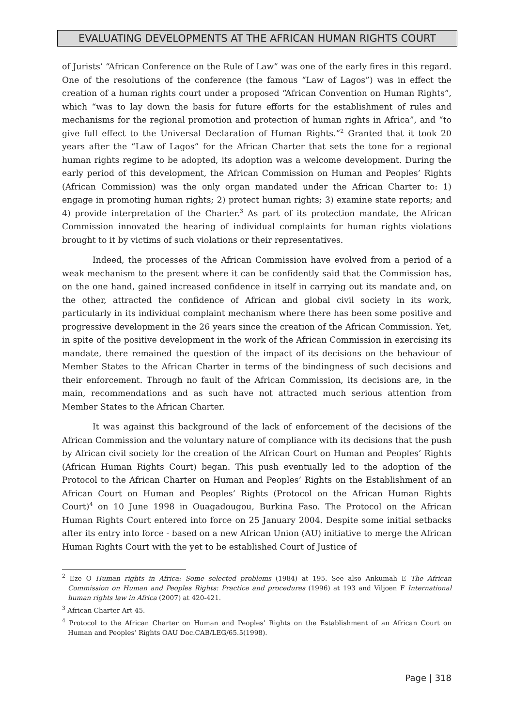EVALUATING DEVELOPMENTS AT THE AFRICAN HUMAN RIGHTS COURT
of Jurists’ “African Conference on the Rule of Law” was one of the early fires in this regard. One of the resolutions of the conference (the famous “Law of Lagos”) was in effect the creation of a human rights court under a proposed “African Convention on Human Rights”, which “was to lay down the basis for future efforts for the establishment of rules and mechanisms for the regional promotion and protection of human rights in Africa”, and “to give full effect to the Universal Declaration of Human Rights.”<sup>2</sup> Granted that it took 20 years after the “Law of Lagos” for the African Charter that sets the tone for a regional human rights regime to be adopted, its adoption was a welcome development. During the early period of this development, the African Commission on Human and Peoples’ Rights (African Commission) was the only organ mandated under the African Charter to: 1) engage in promoting human rights; 2) protect human rights; 3) examine state reports; and 4) provide interpretation of the Charter.<sup>3</sup> As part of its protection mandate, the African Commission innovated the hearing of individual complaints for human rights violations brought to it by victims of such violations or their representatives.
Indeed, the processes of the African Commission have evolved from a period of a weak mechanism to the present where it can be confidently said that the Commission has, on the one hand, gained increased confidence in itself in carrying out its mandate and, on the other, attracted the confidence of African and global civil society in its work, particularly in its individual complaint mechanism where there has been some positive and progressive development in the 26 years since the creation of the African Commission. Yet, in spite of the positive development in the work of the African Commission in exercising its mandate, there remained the question of the impact of its decisions on the behaviour of Member States to the African Charter in terms of the bindingness of such decisions and their enforcement. Through no fault of the African Commission, its decisions are, in the main, recommendations and as such have not attracted much serious attention from Member States to the African Charter.
It was against this background of the lack of enforcement of the decisions of the African Commission and the voluntary nature of compliance with its decisions that the push by African civil society for the creation of the African Court on Human and Peoples’ Rights (African Human Rights Court) began. This push eventually led to the adoption of the Protocol to the African Charter on Human and Peoples’ Rights on the Establishment of an African Court on Human and Peoples’ Rights (Protocol on the African Human Rights Court)<sup>4</sup> on 10 June 1998 in Ouagadougou, Burkina Faso. The Protocol on the African Human Rights Court entered into force on 25 January 2004. Despite some initial setbacks after its entry into force - based on a new African Union (AU) initiative to merge the African Human Rights Court with the yet to be established Court of Justice of
<sup>2</sup> Eze O Human rights in Africa: Some selected problems (1984) at 195. See also Ankumah E The African Commission on Human and Peoples Rights: Practice and procedures (1996) at 193 and Viljoen F International human rights law in Africa (2007) at 420-421.
<sup>3</sup> African Charter Art 45.
<sup>4</sup> Protocol to the African Charter on Human and Peoples’ Rights on the Establishment of an African Court on Human and Peoples’ Rights OAU Doc.CAB/LEG/65.5(1998).
Page | 318